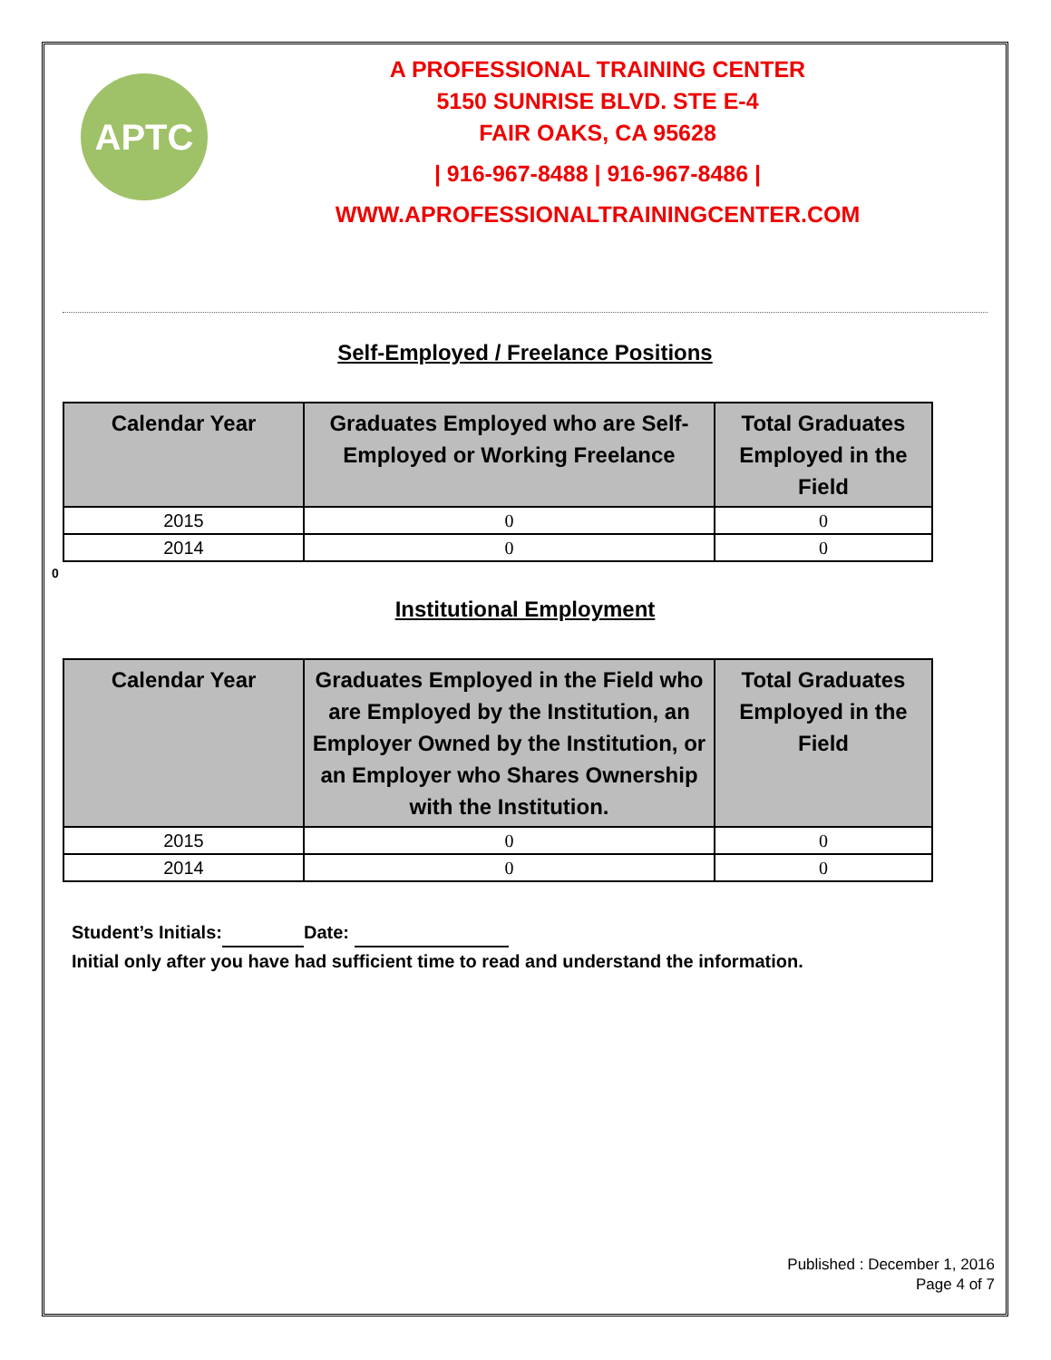APTC
A PROFESSIONAL TRAINING CENTER
5150 SUNRISE BLVD. STE E-4
FAIR OAKS, CA 95628
| 916-967-8488 | 916-967-8486 |
WWW.APROFESSIONALTRAININGCENTER.COM
Self-Employed / Freelance Positions
| Calendar Year | Graduates Employed who are Self-Employed or Working Freelance | Total Graduates Employed in the Field |
| --- | --- | --- |
| 2015 | 0 | 0 |
| 2014 | 0 | 0 |
0
Institutional Employment
| Calendar Year | Graduates Employed in the Field who are Employed by the Institution, an Employer Owned by the Institution, or an Employer who Shares Ownership with the Institution. | Total Graduates Employed in the Field |
| --- | --- | --- |
| 2015 | 0 | 0 |
| 2014 | 0 | 0 |
Student’s Initials: Date:
Initial only after you have had sufficient time to read and understand the information.
Published : December 1, 2016
Page 4 of 7